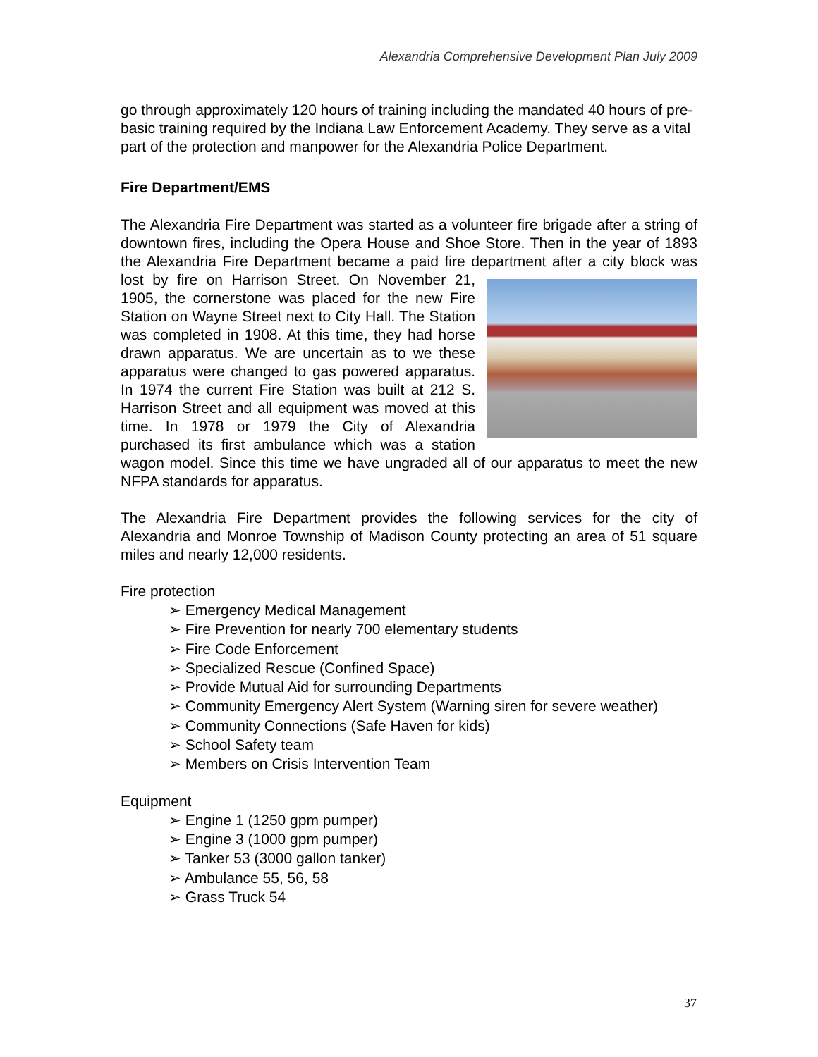Alexandria Comprehensive Development Plan July 2009
go through approximately 120 hours of training including the mandated 40 hours of pre-basic training required by the Indiana Law Enforcement Academy. They serve as a vital part of the protection and manpower for the Alexandria Police Department.
Fire Department/EMS
The Alexandria Fire Department was started as a volunteer fire brigade after a string of downtown fires, including the Opera House and Shoe Store. Then in the year of 1893 the Alexandria Fire Department became a paid fire department after a city block was lost by fire on Harrison Street. On November 21, 1905, the cornerstone was placed for the new Fire Station on Wayne Street next to City Hall. The Station was completed in 1908. At this time, they had horse drawn apparatus. We are uncertain as to we these apparatus were changed to gas powered apparatus. In 1974 the current Fire Station was built at 212 S. Harrison Street and all equipment was moved at this time. In 1978 or 1979 the City of Alexandria purchased its first ambulance which was a station wagon model. Since this time we have ungraded all of our apparatus to meet the new NFPA standards for apparatus.
The Alexandria Fire Department provides the following services for the city of Alexandria and Monroe Township of Madison County protecting an area of 51 square miles and nearly 12,000 residents.
Fire protection
➢ Emergency Medical Management
➢ Fire Prevention for nearly 700 elementary students
➢ Fire Code Enforcement
➢ Specialized Rescue (Confined Space)
➢ Provide Mutual Aid for surrounding Departments
➢ Community Emergency Alert System (Warning siren for severe weather)
➢ Community Connections (Safe Haven for kids)
➢ School Safety team
➢ Members on Crisis Intervention Team
Equipment
➢ Engine 1 (1250 gpm pumper)
➢ Engine 3 (1000 gpm pumper)
➢ Tanker 53 (3000 gallon tanker)
➢ Ambulance 55, 56, 58
➢ Grass Truck 54
37